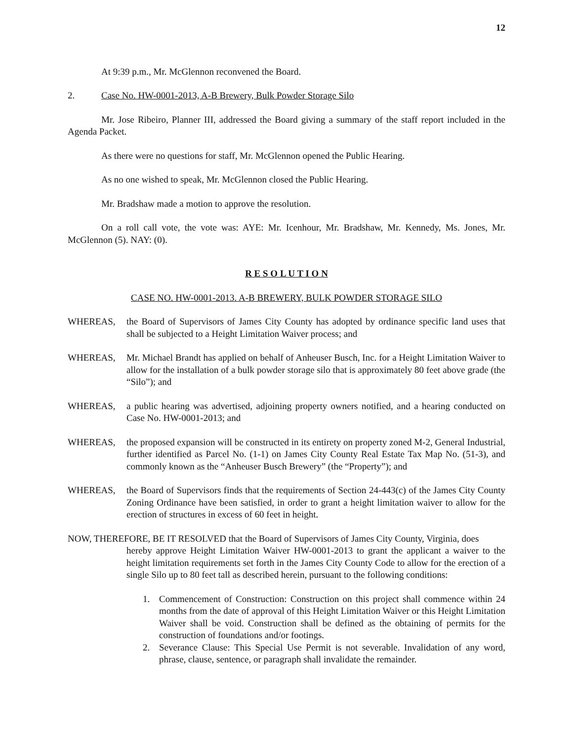12
At 9:39 p.m., Mr. McGlennon reconvened the Board.
2. Case No. HW-0001-2013, A-B Brewery, Bulk Powder Storage Silo
Mr. Jose Ribeiro, Planner III, addressed the Board giving a summary of the staff report included in the Agenda Packet.
As there were no questions for staff, Mr. McGlennon opened the Public Hearing.
As no one wished to speak, Mr. McGlennon closed the Public Hearing.
Mr. Bradshaw made a motion to approve the resolution.
On a roll call vote, the vote was: AYE: Mr. Icenhour, Mr. Bradshaw, Mr. Kennedy, Ms. Jones, Mr. McGlennon (5). NAY: (0).
R E S O L U T I O N
CASE NO. HW-0001-2013. A-B BREWERY, BULK POWDER STORAGE SILO
WHEREAS, the Board of Supervisors of James City County has adopted by ordinance specific land uses that shall be subjected to a Height Limitation Waiver process; and
WHEREAS, Mr. Michael Brandt has applied on behalf of Anheuser Busch, Inc. for a Height Limitation Waiver to allow for the installation of a bulk powder storage silo that is approximately 80 feet above grade (the “Silo”); and
WHEREAS, a public hearing was advertised, adjoining property owners notified, and a hearing conducted on Case No. HW-0001-2013; and
WHEREAS, the proposed expansion will be constructed in its entirety on property zoned M-2, General Industrial, further identified as Parcel No. (1-1) on James City County Real Estate Tax Map No. (51-3), and commonly known as the “Anheuser Busch Brewery” (the “Property”); and
WHEREAS, the Board of Supervisors finds that the requirements of Section 24-443(c) of the James City County Zoning Ordinance have been satisfied, in order to grant a height limitation waiver to allow for the erection of structures in excess of 60 feet in height.
NOW, THEREFORE, BE IT RESOLVED that the Board of Supervisors of James City County, Virginia, does
hereby approve Height Limitation Waiver HW-0001-2013 to grant the applicant a waiver to the height limitation requirements set forth in the James City County Code to allow for the erection of a single Silo up to 80 feet tall as described herein, pursuant to the following conditions:
1. Commencement of Construction: Construction on this project shall commence within 24 months from the date of approval of this Height Limitation Waiver or this Height Limitation Waiver shall be void. Construction shall be defined as the obtaining of permits for the construction of foundations and/or footings.
2. Severance Clause: This Special Use Permit is not severable. Invalidation of any word, phrase, clause, sentence, or paragraph shall invalidate the remainder.